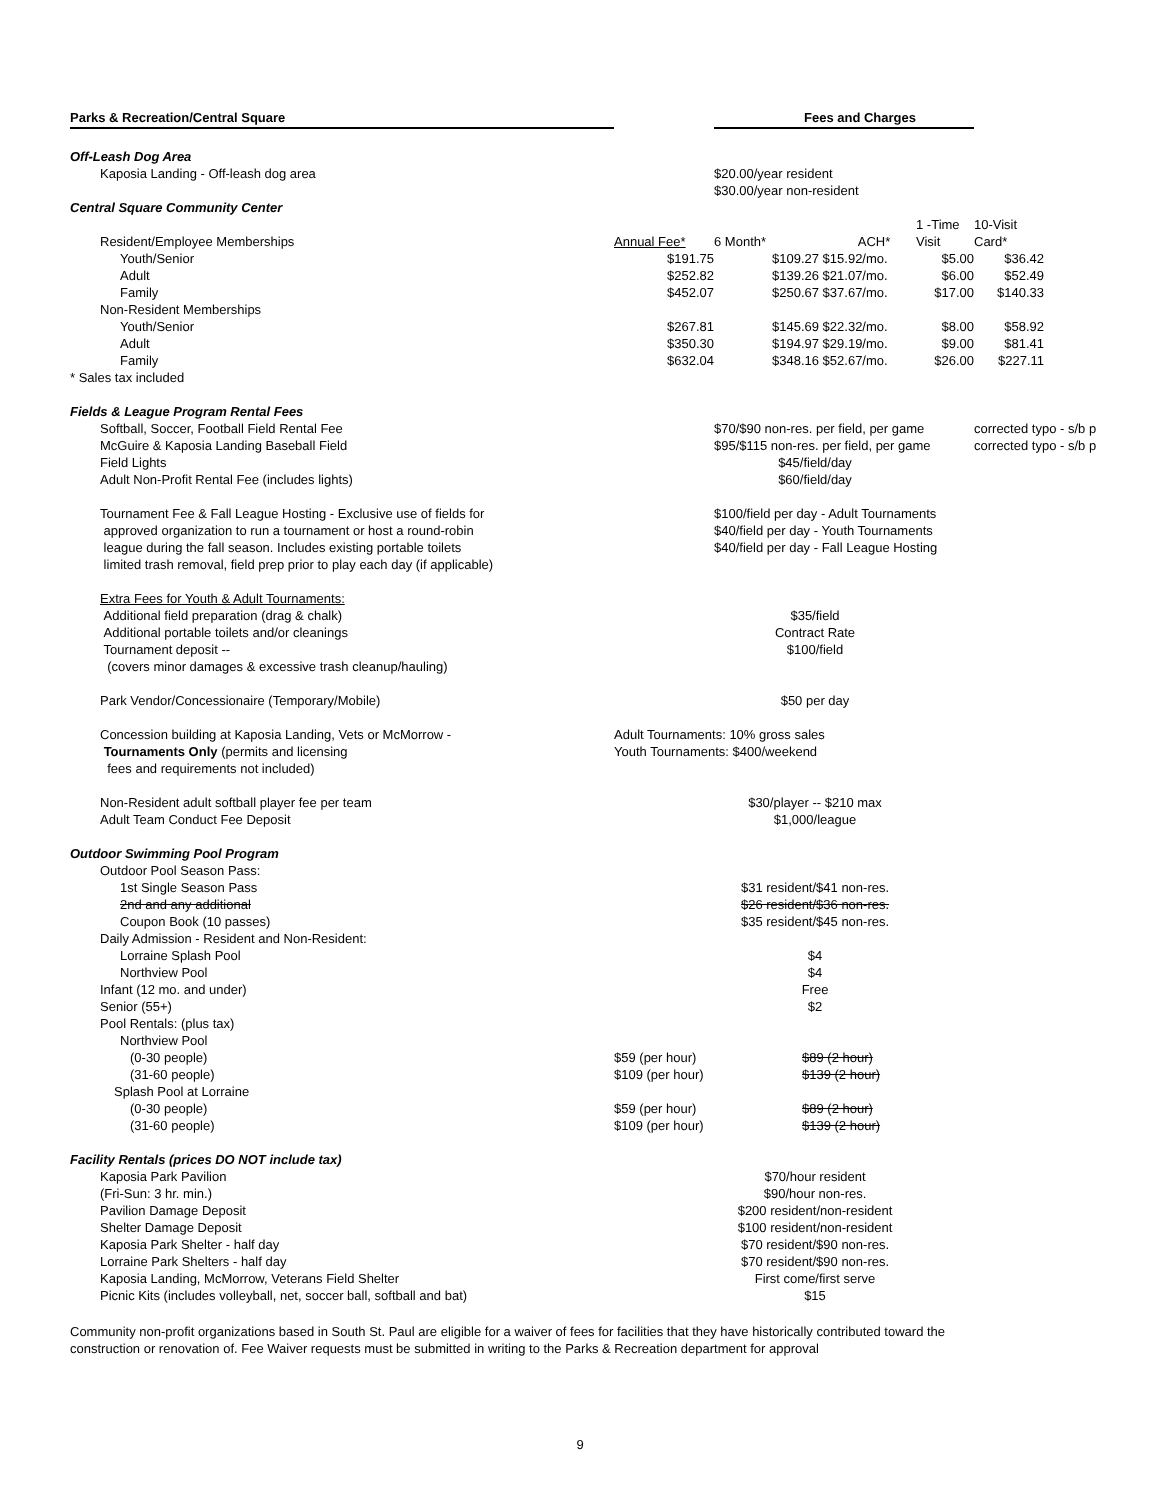| Parks & Recreation/Central Square | | Fees and Charges | | | | |
| Off-Leash Dog Area | | | | | | |
| Kaposia Landing - Off-leash dog area | | $20.00/year resident | | | | |
| | | $30.00/year non-resident | | | | |
| Central Square Community Center | | | | | | |
| | | | | | 1 -Time | 10-Visit |
| Resident/Employee Memberships | Annual Fee* | 6 Month* | | ACH* | Visit | Card* |
| Youth/Senior | $191.75 | | $109.27 $15.92/mo. | | $5.00 | $36.42 |
| Adult | $252.82 | | $139.26 $21.07/mo. | | $6.00 | $52.49 |
| Family | $452.07 | | $250.67 $37.67/mo. | | $17.00 | $140.33 |
| Non-Resident Memberships | | | | | | |
| Youth/Senior | $267.81 | | $145.69 $22.32/mo. | | $8.00 | $58.92 |
| Adult | $350.30 | | $194.97 $29.19/mo. | | $9.00 | $81.41 |
| Family | $632.04 | | $348.16 $52.67/mo. | | $26.00 | $227.11 |
| * Sales tax included | | | | | | |
| Fields & League Program Rental Fees | | | | | | |
| Softball, Soccer, Football Field Rental Fee | | $70/$90 non-res. per field, per game | | | | corrected typo - s/b p |
| McGuire & Kaposia Landing Baseball Field | | $95/$115 non-res. per field, per game | | | | corrected typo - s/b p |
| Field Lights | | $45/field/day | | | | |
| Adult Non-Profit Rental Fee (includes lights) | | $60/field/day | | | | |
| Tournament Fee & Fall League Hosting - Exclusive use of fields for | | $100/field per day - Adult Tournaments | | | | |
| approved organization to run a tournament or host a round-robin | | $40/field per day - Youth Tournaments | | | | |
| league during the fall season. Includes existing portable toilets | | $40/field per day - Fall League Hosting | | | | |
| limited trash removal, field prep prior to play each day (if applicable) | | | | | | |
| Extra Fees for Youth & Adult Tournaments: | | | | | | |
| Additional field preparation (drag & chalk) | | $35/field | | | | |
| Additional portable toilets and/or cleanings | | Contract Rate | | | | |
| Tournament deposit -- | | $100/field | | | | |
| (covers minor damages & excessive trash cleanup/hauling) | | | | | | |
| Park Vendor/Concessionaire (Temporary/Mobile) | | $50 per day | | | | |
| Concession building at Kaposia Landing, Vets or McMorrow - | Adult Tournaments: 10% gross sales | | | | | |
| Tournaments Only (permits and licensing | Youth Tournaments: $400/weekend | | | | | |
| fees and requirements not included) | | | | | | |
| Non-Resident adult softball player fee per team | | $30/player -- $210 max | | | | |
| Adult Team Conduct Fee Deposit | | $1,000/league | | | | |
| Outdoor Swimming Pool Program | | | | | | |
| Outdoor Pool Season Pass: | | | | | | |
| 1st Single Season Pass | | $31 resident/$41 non-res. | | | | |
| 2nd and any additional | | $26 resident/$36 non-res. | | | | |
| Coupon Book (10 passes) | | $35 resident/$45 non-res. | | | | |
| Daily Admission - Resident and Non-Resident: | | | | | | |
| Lorraine Splash Pool | | $4 | | | | |
| Northview Pool | | $4 | | | | |
| Infant (12 mo. and under) | | Free | | | | |
| Senior (55+) | | $2 | | | | |
| Pool Rentals: (plus tax) | | | | | | |
| Northview Pool | | | | | | |
| (0-30 people) | $59 (per hour) | | $89 (2 hour) | | | |
| (31-60 people) | $109 (per hour) | | $139 (2 hour) | | | |
| Splash Pool at Lorraine | | | | | | |
| (0-30 people) | $59 (per hour) | | $89 (2 hour) | | | |
| (31-60 people) | $109 (per hour) | | $139 (2 hour) | | | |
| Facility Rentals (prices DO NOT include tax) | | | | | | |
| Kaposia Park Pavilion | | $70/hour resident | | | | |
| (Fri-Sun: 3 hr. min.) | | $90/hour non-res. | | | | |
| Pavilion Damage Deposit | | $200 resident/non-resident | | | | |
| Shelter Damage Deposit | | $100 resident/non-resident | | | | |
| Kaposia Park Shelter - half day | | $70 resident/$90 non-res. | | | | |
| Lorraine Park Shelters - half day | | $70 resident/$90 non-res. | | | | |
| Kaposia Landing, McMorrow, Veterans Field Shelter | | First come/first serve | | | | |
| Picnic Kits (includes volleyball, net, soccer ball, softball and bat) | | $15 | | | | |
Community non-profit organizations based in South St. Paul are eligible for a waiver of fees for facilities that they have historically contributed toward the construction or renovation of. Fee Waiver requests must be submitted in writing to the Parks & Recreation department for approval
9